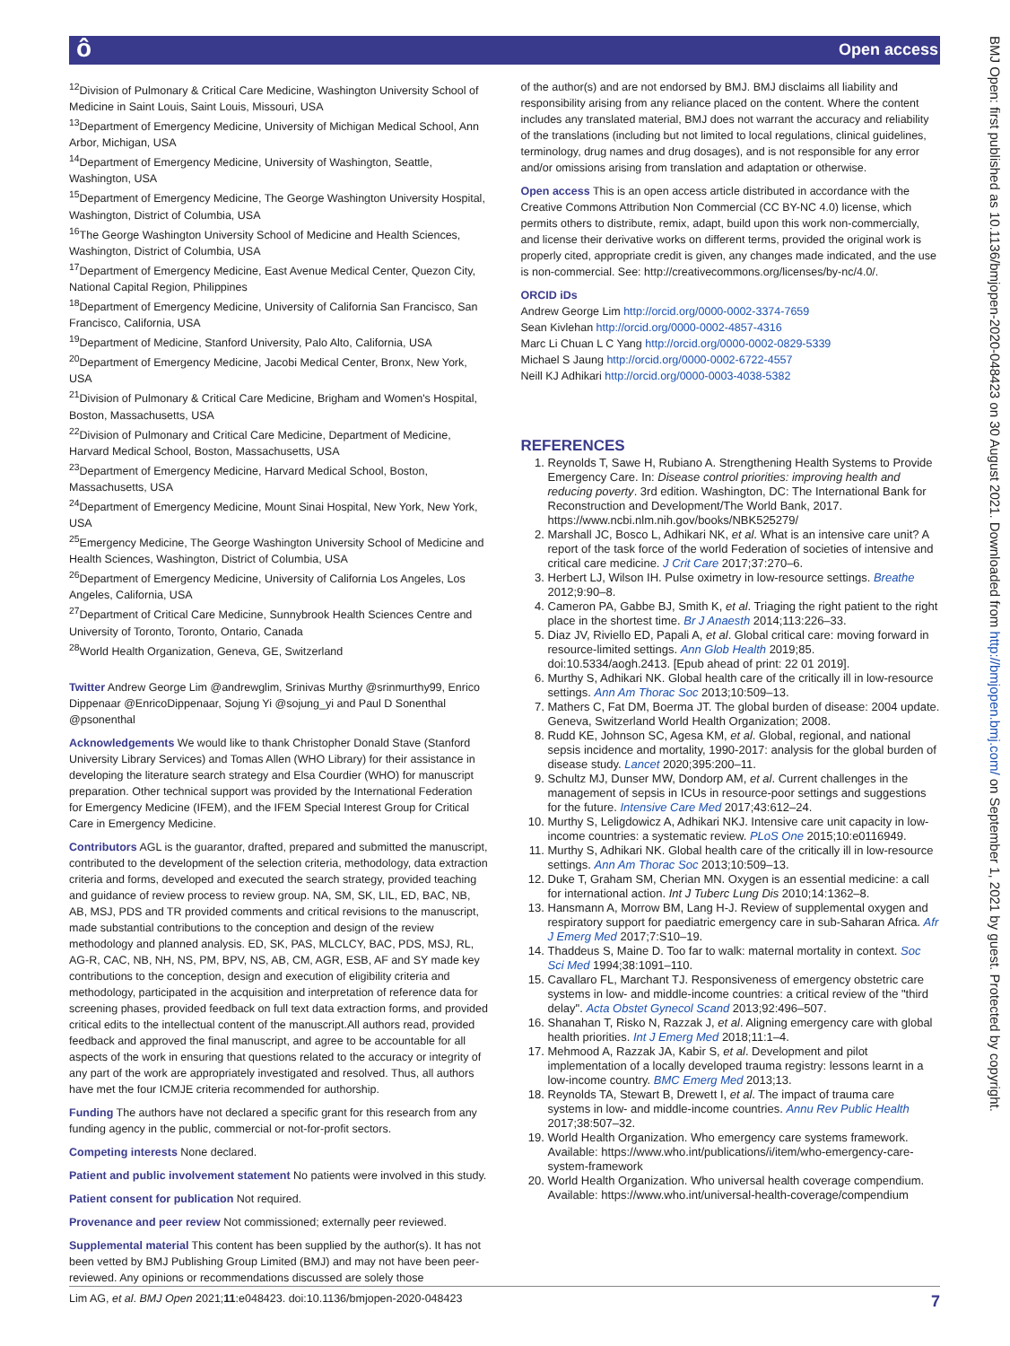ô Open access
BMJ Open: first published as 10.1136/bmjopen-2020-048423 on 30 August 2021. Downloaded from http://bmjopen.bmj.com/ on September 1, 2021 by guest. Protected by copyright.
<sup>12</sup> Division of Pulmonary & Critical Care Medicine, Washington University School of Medicine in Saint Louis, Saint Louis, Missouri, USA
<sup>13</sup> Department of Emergency Medicine, University of Michigan Medical School, Ann Arbor, Michigan, USA
<sup>14</sup> Department of Emergency Medicine, University of Washington, Seattle, Washington, USA
<sup>15</sup> Department of Emergency Medicine, The George Washington University Hospital, Washington, District of Columbia, USA
<sup>16</sup> The George Washington University School of Medicine and Health Sciences, Washington, District of Columbia, USA
<sup>17</sup> Department of Emergency Medicine, East Avenue Medical Center, Quezon City, National Capital Region, Philippines
<sup>18</sup> Department of Emergency Medicine, University of California San Francisco, San Francisco, California, USA
<sup>19</sup> Department of Medicine, Stanford University, Palo Alto, California, USA
<sup>20</sup> Department of Emergency Medicine, Jacobi Medical Center, Bronx, New York, USA
<sup>21</sup> Division of Pulmonary & Critical Care Medicine, Brigham and Women's Hospital, Boston, Massachusetts, USA
<sup>22</sup> Division of Pulmonary and Critical Care Medicine, Department of Medicine, Harvard Medical School, Boston, Massachusetts, USA
<sup>23</sup> Department of Emergency Medicine, Harvard Medical School, Boston, Massachusetts, USA
<sup>24</sup> Department of Emergency Medicine, Mount Sinai Hospital, New York, New York, USA
<sup>25</sup> Emergency Medicine, The George Washington University School of Medicine and Health Sciences, Washington, District of Columbia, USA
<sup>26</sup> Department of Emergency Medicine, University of California Los Angeles, Los Angeles, California, USA
<sup>27</sup> Department of Critical Care Medicine, Sunnybrook Health Sciences Centre and University of Toronto, Toronto, Ontario, Canada
<sup>28</sup> World Health Organization, Geneva, GE, Switzerland
Twitter Andrew George Lim @andrewglim, Srinivas Murthy @srinmurthy99, Enrico Dippenaar @EnricoDippenaar, Sojung Yi @sojung_yi and Paul D Sonenthal @psonenthal
Acknowledgements We would like to thank Christopher Donald Stave (Stanford University Library Services) and Tomas Allen (WHO Library) for their assistance in developing the literature search strategy and Elsa Courdier (WHO) for manuscript preparation. Other technical support was provided by the International Federation for Emergency Medicine (IFEM), and the IFEM Special Interest Group for Critical Care in Emergency Medicine.
Contributors AGL is the guarantor, drafted, prepared and submitted the manuscript, contributed to the development of the selection criteria, methodology, data extraction criteria and forms, developed and executed the search strategy, provided teaching and guidance of review process to review group. NA, SM, SK, LIL, ED, BAC, NB, AB, MSJ, PDS and TR provided comments and critical revisions to the manuscript, made substantial contributions to the conception and design of the review methodology and planned analysis. ED, SK, PAS, MLCLCY, BAC, PDS, MSJ, RL, AG-R, CAC, NB, NH, NS, PM, BPV, NS, AB, CM, AGR, ESB, AF and SY made key contributions to the conception, design and execution of eligibility criteria and methodology, participated in the acquisition and interpretation of reference data for screening phases, provided feedback on full text data extraction forms, and provided critical edits to the intellectual content of the manuscript.All authors read, provided feedback and approved the final manuscript, and agree to be accountable for all aspects of the work in ensuring that questions related to the accuracy or integrity of any part of the work are appropriately investigated and resolved. Thus, all authors have met the four ICMJE criteria recommended for authorship.
Funding The authors have not declared a specific grant for this research from any funding agency in the public, commercial or not-for-profit sectors.
Competing interests None declared.
Patient and public involvement statement No patients were involved in this study.
Patient consent for publication Not required.
Provenance and peer review Not commissioned; externally peer reviewed.
Supplemental material This content has been supplied by the author(s). It has not been vetted by BMJ Publishing Group Limited (BMJ) and may not have been peer-reviewed. Any opinions or recommendations discussed are solely those
of the author(s) and are not endorsed by BMJ. BMJ disclaims all liability and responsibility arising from any reliance placed on the content. Where the content includes any translated material, BMJ does not warrant the accuracy and reliability of the translations (including but not limited to local regulations, clinical guidelines, terminology, drug names and drug dosages), and is not responsible for any error and/or omissions arising from translation and adaptation or otherwise.
Open access This is an open access article distributed in accordance with the Creative Commons Attribution Non Commercial (CC BY-NC 4.0) license, which permits others to distribute, remix, adapt, build upon this work non-commercially, and license their derivative works on different terms, provided the original work is properly cited, appropriate credit is given, any changes made indicated, and the use is non-commercial. See: http://creativecommons.org/licenses/by-nc/4.0/.
ORCID iDs
Andrew George Lim http://orcid.org/0000-0002-3374-7659
Sean Kivlehan http://orcid.org/0000-0002-4857-4316
Marc Li Chuan L C Yang http://orcid.org/0000-0002-0829-5339
Michael S Jaung http://orcid.org/0000-0002-6722-4557
Neill KJ Adhikari http://orcid.org/0000-0003-4038-5382
REFERENCES
1. Reynolds T, Sawe H, Rubiano A. Strengthening Health Systems to Provide Emergency Care. In: Disease control priorities: improving health and reducing poverty. 3rd edition. Washington, DC: The International Bank for Reconstruction and Development/The World Bank, 2017. https://www.ncbi.nlm.nih.gov/books/NBK525279/
2. Marshall JC, Bosco L, Adhikari NK, et al. What is an intensive care unit? A report of the task force of the world Federation of societies of intensive and critical care medicine. J Crit Care 2017;37:270–6.
3. Herbert LJ, Wilson IH. Pulse oximetry in low-resource settings. Breathe 2012;9:90–8.
4. Cameron PA, Gabbe BJ, Smith K, et al. Triaging the right patient to the right place in the shortest time. Br J Anaesth 2014;113:226–33.
5. Diaz JV, Riviello ED, Papali A, et al. Global critical care: moving forward in resource-limited settings. Ann Glob Health 2019;85. doi:10.5334/aogh.2413. [Epub ahead of print: 22 01 2019].
6. Murthy S, Adhikari NK. Global health care of the critically ill in low-resource settings. Ann Am Thorac Soc 2013;10:509–13.
7. Mathers C, Fat DM, Boerma JT. The global burden of disease: 2004 update. Geneva, Switzerland World Health Organization; 2008.
8. Rudd KE, Johnson SC, Agesa KM, et al. Global, regional, and national sepsis incidence and mortality, 1990-2017: analysis for the global burden of disease study. Lancet 2020;395:200–11.
9. Schultz MJ, Dunser MW, Dondorp AM, et al. Current challenges in the management of sepsis in ICUs in resource-poor settings and suggestions for the future. Intensive Care Med 2017;43:612–24.
10. Murthy S, Leligdowicz A, Adhikari NKJ. Intensive care unit capacity in low-income countries: a systematic review. PLoS One 2015;10:e0116949.
11. Murthy S, Adhikari NK. Global health care of the critically ill in low-resource settings. Ann Am Thorac Soc 2013;10:509–13.
12. Duke T, Graham SM, Cherian MN. Oxygen is an essential medicine: a call for international action. Int J Tuberc Lung Dis 2010;14:1362–8.
13. Hansmann A, Morrow BM, Lang H-J. Review of supplemental oxygen and respiratory support for paediatric emergency care in sub-Saharan Africa. Afr J Emerg Med 2017;7:S10–19.
14. Thaddeus S, Maine D. Too far to walk: maternal mortality in context. Soc Sci Med 1994;38:1091–110.
15. Cavallaro FL, Marchant TJ. Responsiveness of emergency obstetric care systems in low- and middle-income countries: a critical review of the "third delay". Acta Obstet Gynecol Scand 2013;92:496–507.
16. Shanahan T, Risko N, Razzak J, et al. Aligning emergency care with global health priorities. Int J Emerg Med 2018;11:1–4.
17. Mehmood A, Razzak JA, Kabir S, et al. Development and pilot implementation of a locally developed trauma registry: lessons learnt in a low-income country. BMC Emerg Med 2013;13.
18. Reynolds TA, Stewart B, Drewett I, et al. The impact of trauma care systems in low- and middle-income countries. Annu Rev Public Health 2017;38:507–32.
19. World Health Organization. Who emergency care systems framework. Available: https://www.who.int/publications/i/item/who-emergency-care-system-framework
20. World Health Organization. Who universal health coverage compendium. Available: https://www.who.int/universal-health-coverage/compendium
Lim AG, et al. BMJ Open 2021;11:e048423. doi:10.1136/bmjopen-2020-048423 7